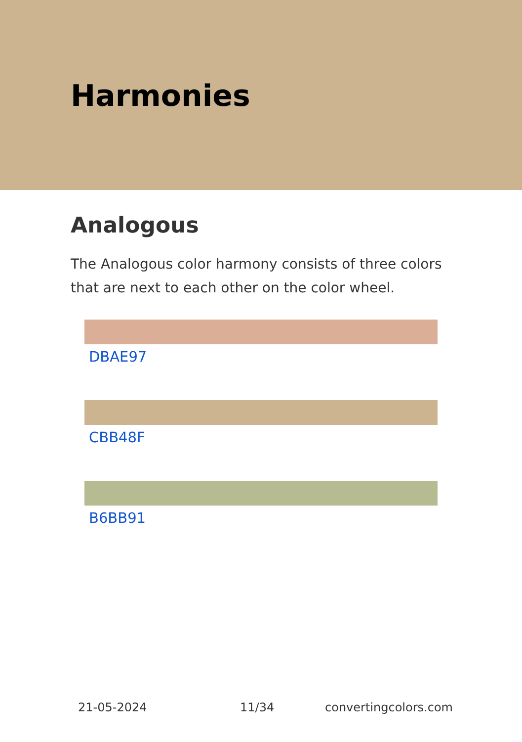Harmonies
Analogous
The Analogous color harmony consists of three colors that are next to each other on the color wheel.
DBAE97
CBB48F
B6BB91
21-05-2024 11/34 convertingcolors.com